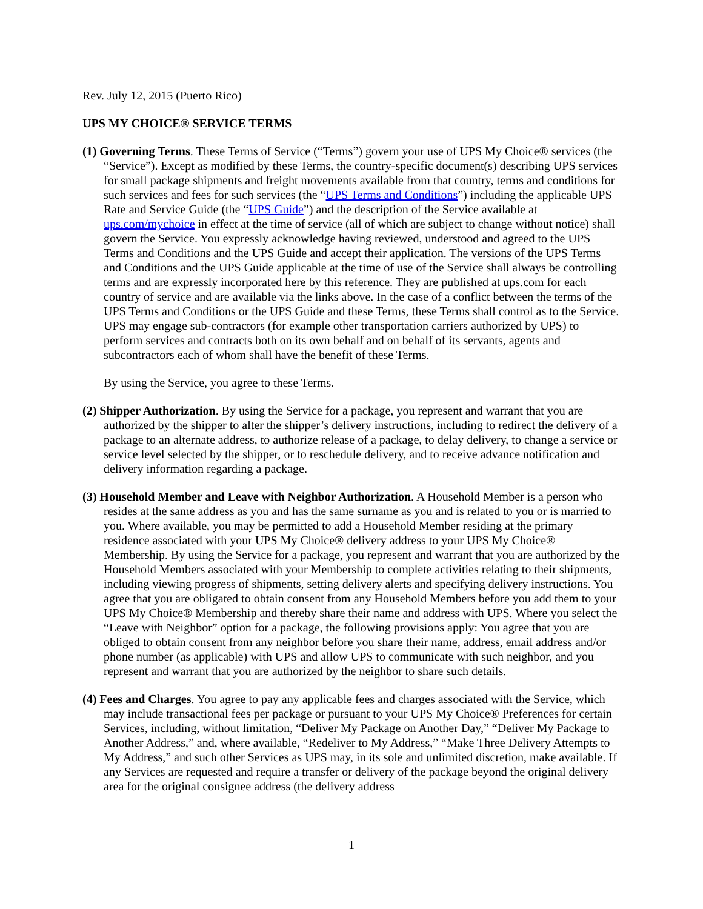Rev. July 12, 2015 (Puerto Rico)
UPS MY CHOICE® SERVICE TERMS
(1) Governing Terms. These Terms of Service (“Terms”) govern your use of UPS My Choice® services (the “Service”). Except as modified by these Terms, the country-specific document(s) describing UPS services for small package shipments and freight movements available from that country, terms and conditions for such services and fees for such services (the “UPS Terms and Conditions”) including the applicable UPS Rate and Service Guide (the “UPS Guide”) and the description of the Service available at ups.com/mychoice in effect at the time of service (all of which are subject to change without notice) shall govern the Service. You expressly acknowledge having reviewed, understood and agreed to the UPS Terms and Conditions and the UPS Guide and accept their application. The versions of the UPS Terms and Conditions and the UPS Guide applicable at the time of use of the Service shall always be controlling terms and are expressly incorporated here by this reference. They are published at ups.com for each country of service and are available via the links above. In the case of a conflict between the terms of the UPS Terms and Conditions or the UPS Guide and these Terms, these Terms shall control as to the Service. UPS may engage sub-contractors (for example other transportation carriers authorized by UPS) to perform services and contracts both on its own behalf and on behalf of its servants, agents and subcontractors each of whom shall have the benefit of these Terms.
By using the Service, you agree to these Terms.
(2) Shipper Authorization. By using the Service for a package, you represent and warrant that you are authorized by the shipper to alter the shipper’s delivery instructions, including to redirect the delivery of a package to an alternate address, to authorize release of a package, to delay delivery, to change a service or service level selected by the shipper, or to reschedule delivery, and to receive advance notification and delivery information regarding a package.
(3) Household Member and Leave with Neighbor Authorization. A Household Member is a person who resides at the same address as you and has the same surname as you and is related to you or is married to you. Where available, you may be permitted to add a Household Member residing at the primary residence associated with your UPS My Choice® delivery address to your UPS My Choice® Membership. By using the Service for a package, you represent and warrant that you are authorized by the Household Members associated with your Membership to complete activities relating to their shipments, including viewing progress of shipments, setting delivery alerts and specifying delivery instructions. You agree that you are obligated to obtain consent from any Household Members before you add them to your UPS My Choice® Membership and thereby share their name and address with UPS. Where you select the “Leave with Neighbor” option for a package, the following provisions apply: You agree that you are obliged to obtain consent from any neighbor before you share their name, address, email address and/or phone number (as applicable) with UPS and allow UPS to communicate with such neighbor, and you represent and warrant that you are authorized by the neighbor to share such details.
(4) Fees and Charges. You agree to pay any applicable fees and charges associated with the Service, which may include transactional fees per package or pursuant to your UPS My Choice® Preferences for certain Services, including, without limitation, “Deliver My Package on Another Day,” “Deliver My Package to Another Address,” and, where available, “Redeliver to My Address,” “Make Three Delivery Attempts to My Address,” and such other Services as UPS may, in its sole and unlimited discretion, make available. If any Services are requested and require a transfer or delivery of the package beyond the original delivery area for the original consignee address (the delivery address
1